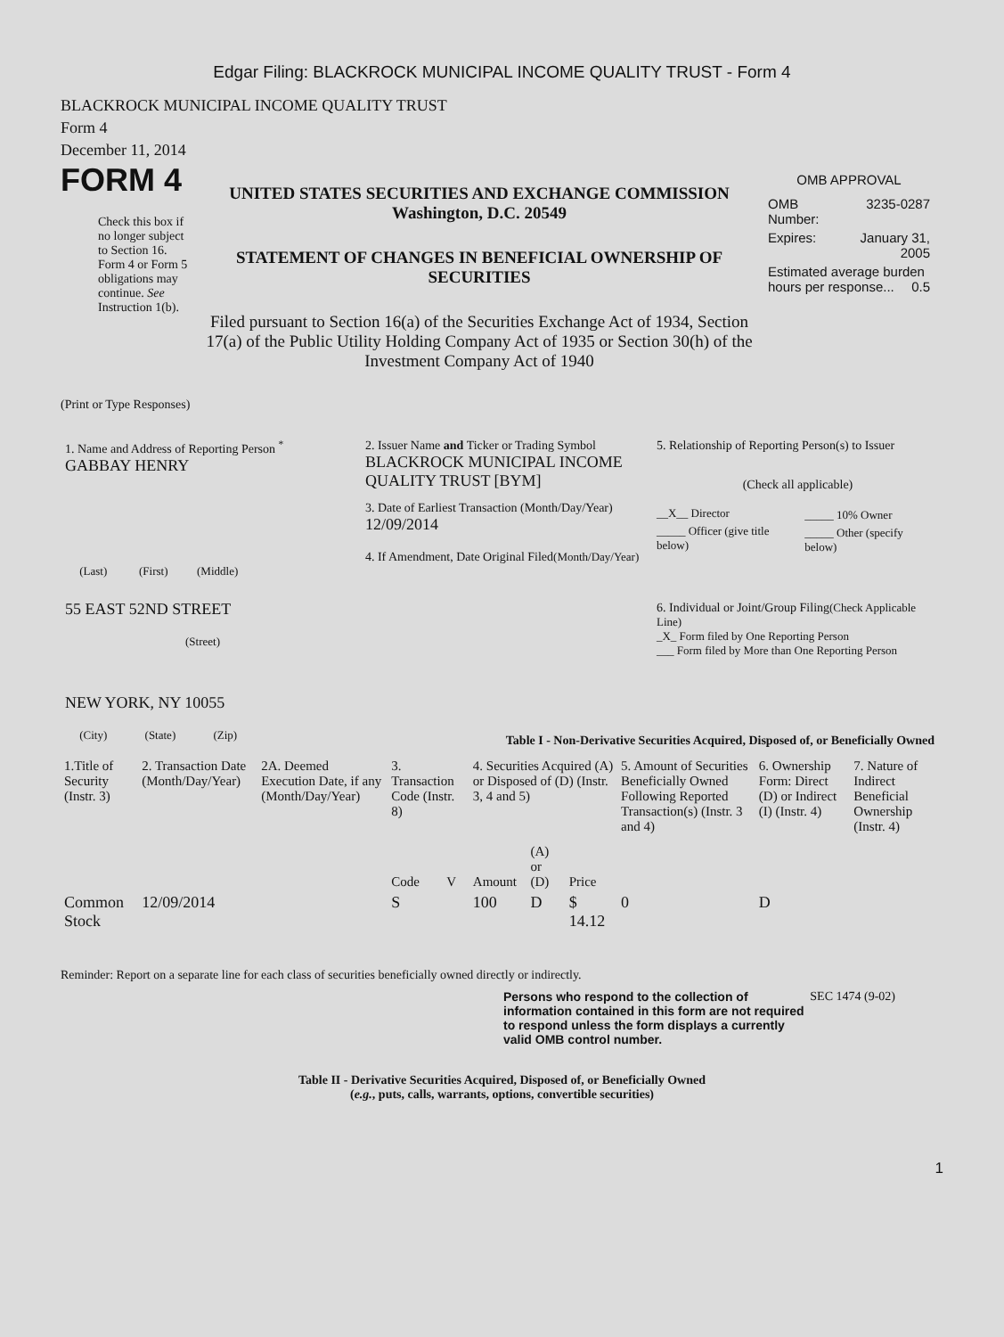Edgar Filing: BLACKROCK MUNICIPAL INCOME QUALITY TRUST - Form 4
BLACKROCK MUNICIPAL INCOME QUALITY TRUST
Form 4
December 11, 2014
FORM 4
Check this box if no longer subject to Section 16. Form 4 or Form 5 obligations may continue. See Instruction 1(b).
UNITED STATES SECURITIES AND EXCHANGE COMMISSION
Washington, D.C. 20549
STATEMENT OF CHANGES IN BENEFICIAL OWNERSHIP OF SECURITIES
Filed pursuant to Section 16(a) of the Securities Exchange Act of 1934, Section 17(a) of the Public Utility Holding Company Act of 1935 or Section 30(h) of the Investment Company Act of 1940
OMB APPROVAL
| OMB Number: | 3235-0287 |
| Expires: | January 31, 2005 |
| Estimated average burden hours per response... 0.5 | |
(Print or Type Responses)
1. Name and Address of Reporting Person <sup>*</sup>
GABBAY HENRY
(Last) (First) (Middle)
55 EAST 52ND STREET
(Street)
NEW YORK, NY 10055
(City) (State) (Zip)
2. Issuer Name and Ticker or Trading Symbol
BLACKROCK MUNICIPAL INCOME QUALITY TRUST [BYM]
3. Date of Earliest Transaction (Month/Day/Year)
12/09/2014
4. If Amendment, Date Original Filed(Month/Day/Year)
5. Relationship of Reporting Person(s) to Issuer
(Check all applicable)
| __X__ Director | _____ 10% Owner |
| _____ Officer (give title below) | _____ Other (specify below) |
6. Individual or Joint/Group Filing(Check Applicable Line)
_X_ Form filed by One Reporting Person
___ Form filed by More than One Reporting Person
Table I - Non-Derivative Securities Acquired, Disposed of, or Beneficially Owned
| 1.Title of Security (Instr. 3) | 2. Transaction Date (Month/Day/Year) | 2A. Deemed Execution Date, if any (Month/Day/Year) | 3. Transaction Code (Instr. 8) | | 4. Securities Acquired (A) or Disposed of (D) (Instr. 3, 4 and 5) | | | 5. Amount of Securities Beneficially Owned Following Reported Transaction(s) (Instr. 3 and 4) | 6. Ownership Form: Direct (D) or Indirect (I) (Instr. 4) | 7. Nature of Indirect Beneficial Ownership (Instr. 4) |
| --- | --- | --- | --- | --- | --- | --- | --- | --- | --- | --- |
| | | | Code | V | Amount | (A) or (D) | Price | | | |
| Common Stock | 12/09/2014 | | S | | 100 | D | $ 14.12 | 0 | D | |
Reminder: Report on a separate line for each class of securities beneficially owned directly or indirectly.
Persons who respond to the collection of information contained in this form are not required to respond unless the form displays a currently valid OMB control number.
SEC 1474 (9-02)
Table II - Derivative Securities Acquired, Disposed of, or Beneficially Owned
(e.g., puts, calls, warrants, options, convertible securities)
1